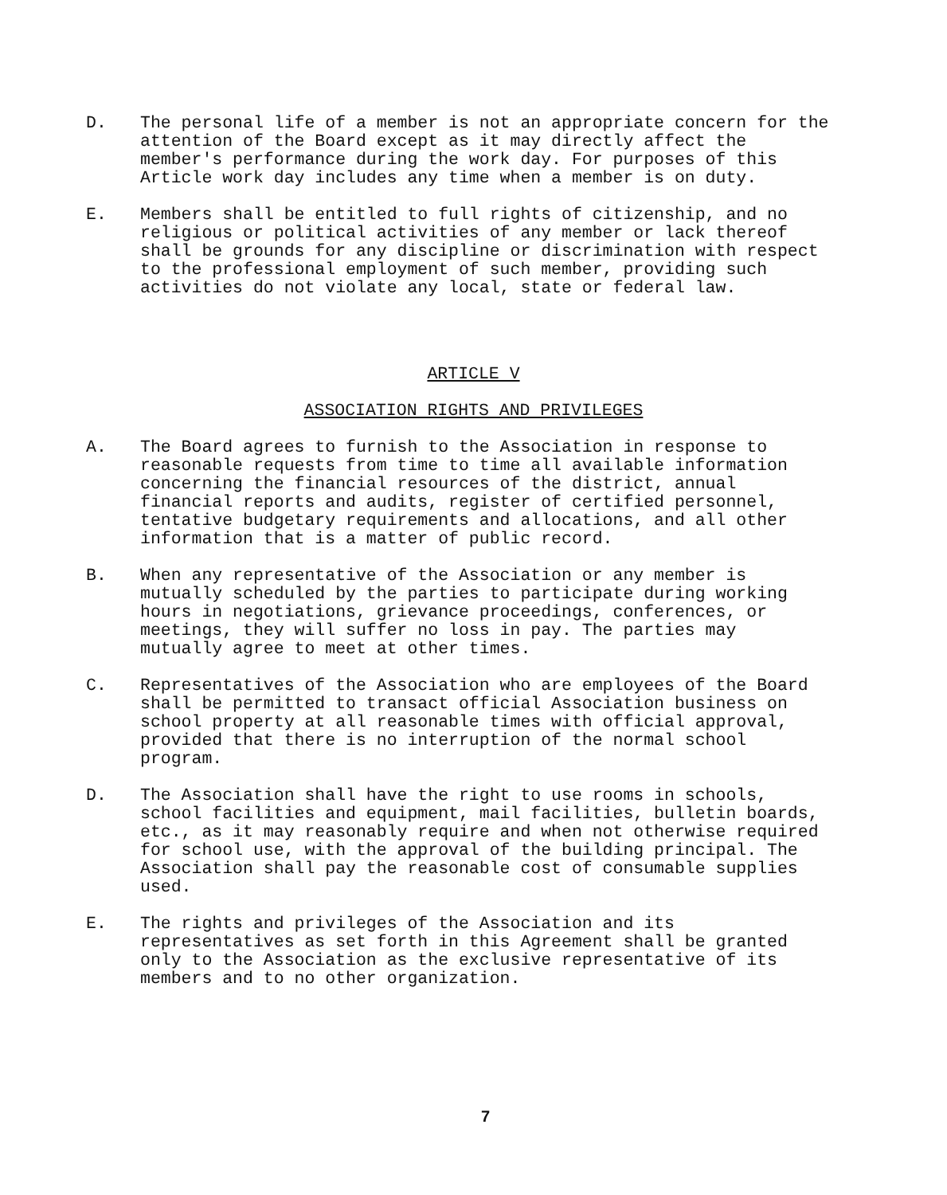D. The personal life of a member is not an appropriate concern for the attention of the Board except as it may directly affect the member's performance during the work day. For purposes of this Article work day includes any time when a member is on duty.
E. Members shall be entitled to full rights of citizenship, and no religious or political activities of any member or lack thereof shall be grounds for any discipline or discrimination with respect to the professional employment of such member, providing such activities do not violate any local, state or federal law.
ARTICLE V
ASSOCIATION RIGHTS AND PRIVILEGES
A. The Board agrees to furnish to the Association in response to reasonable requests from time to time all available information concerning the financial resources of the district, annual financial reports and audits, register of certified personnel, tentative budgetary requirements and allocations, and all other information that is a matter of public record.
B. When any representative of the Association or any member is mutually scheduled by the parties to participate during working hours in negotiations, grievance proceedings, conferences, or meetings, they will suffer no loss in pay. The parties may mutually agree to meet at other times.
C. Representatives of the Association who are employees of the Board shall be permitted to transact official Association business on school property at all reasonable times with official approval, provided that there is no interruption of the normal school program.
D. The Association shall have the right to use rooms in schools, school facilities and equipment, mail facilities, bulletin boards, etc., as it may reasonably require and when not otherwise required for school use, with the approval of the building principal. The Association shall pay the reasonable cost of consumable supplies used.
E. The rights and privileges of the Association and its representatives as set forth in this Agreement shall be granted only to the Association as the exclusive representative of its members and to no other organization.
7